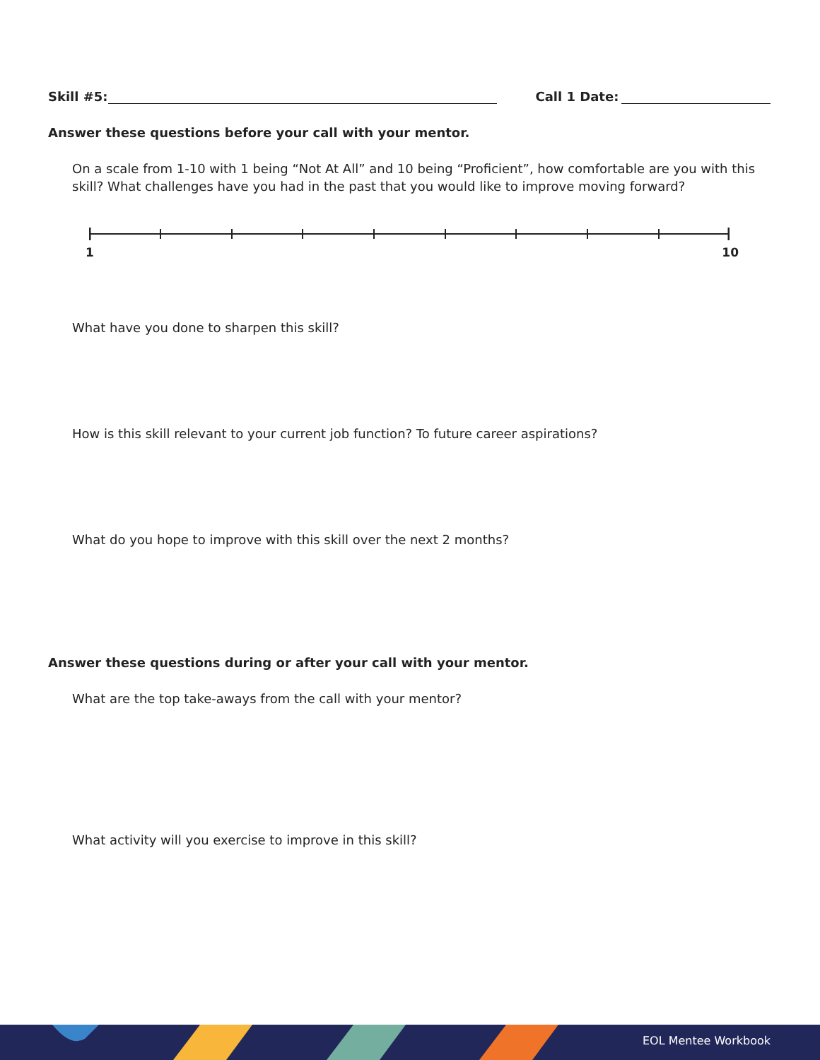Skill #5: Call 1 Date:
Answer these questions before your call with your mentor.
On a scale from 1-10 with 1 being “Not At All” and 10 being “Proficient”, how comfortable are you with this skill? What challenges have you had in the past that you would like to improve moving forward?
1 10
What have you done to sharpen this skill?
How is this skill relevant to your current job function? To future career aspirations?
What do you hope to improve with this skill over the next 2 months?
Answer these questions during or after your call with your mentor.
What are the top take-aways from the call with your mentor?
What activity will you exercise to improve in this skill?
EOL Mentee Workbook